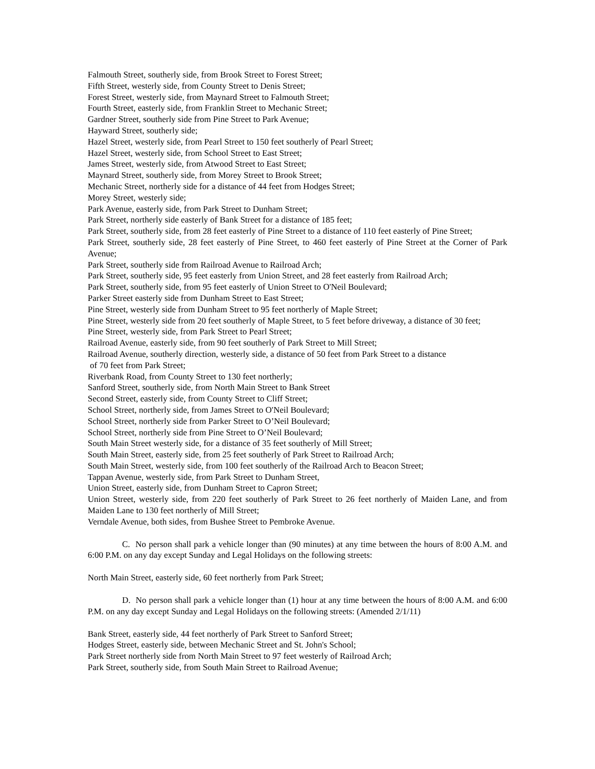Falmouth Street, southerly side, from Brook Street to Forest Street;
Fifth Street, westerly side, from County Street to Denis Street;
Forest Street, westerly side, from Maynard Street to Falmouth Street;
Fourth Street, easterly side, from Franklin Street to Mechanic Street;
Gardner Street, southerly side from Pine Street to Park Avenue;
Hayward Street, southerly side;
Hazel Street, westerly side, from Pearl Street to 150 feet southerly of Pearl Street;
Hazel Street, westerly side, from School Street to East Street;
James Street, westerly side, from Atwood Street to East Street;
Maynard Street, southerly side, from Morey Street to Brook Street;
Mechanic Street, northerly side for a distance of 44 feet from Hodges Street;
Morey Street, westerly side;
Park Avenue, easterly side, from Park Street to Dunham Street;
Park Street, northerly side easterly of Bank Street for a distance of 185 feet;
Park Street, southerly side, from 28 feet easterly of Pine Street to a distance of 110 feet easterly of Pine Street;
Park Street, southerly side, 28 feet easterly of Pine Street, to 460 feet easterly of Pine Street at the Corner of Park Avenue;
Park Street, southerly side from Railroad Avenue to Railroad Arch;
Park Street, southerly side, 95 feet easterly from Union Street, and 28 feet easterly from Railroad Arch;
Park Street, southerly side, from 95 feet easterly of Union Street to O'Neil Boulevard;
Parker Street easterly side from Dunham Street to East Street;
Pine Street, westerly side from Dunham Street to 95 feet northerly of Maple Street;
Pine Street, westerly side from 20 feet southerly of Maple Street, to 5 feet before driveway, a distance of 30 feet;
Pine Street, westerly side, from Park Street to Pearl Street;
Railroad Avenue, easterly side, from 90 feet southerly of Park Street to Mill Street;
Railroad Avenue, southerly direction, westerly side, a distance of 50 feet from Park Street to a distance
of 70 feet from Park Street;
Riverbank Road, from County Street to 130 feet northerly;
Sanford Street, southerly side, from North Main Street to Bank Street
Second Street, easterly side, from County Street to Cliff Street;
School Street, northerly side, from James Street to O'Neil Boulevard;
School Street, northerly side from Parker Street to O’Neil Boulevard;
School Street, northerly side from Pine Street to O’Neil Boulevard;
South Main Street westerly side, for a distance of 35 feet southerly of Mill Street;
South Main Street, easterly side, from 25 feet southerly of Park Street to Railroad Arch;
South Main Street, westerly side, from 100 feet southerly of the Railroad Arch to Beacon Street;
Tappan Avenue, westerly side, from Park Street to Dunham Street,
Union Street, easterly side, from Dunham Street to Capron Street;
Union Street, westerly side, from 220 feet southerly of Park Street to 26 feet northerly of Maiden Lane, and from Maiden Lane to 130 feet northerly of Mill Street;
Verndale Avenue, both sides, from Bushee Street to Pembroke Avenue.
C. No person shall park a vehicle longer than (90 minutes) at any time between the hours of 8:00 A.M. and 6:00 P.M. on any day except Sunday and Legal Holidays on the following streets:
North Main Street, easterly side, 60 feet northerly from Park Street;
D. No person shall park a vehicle longer than (1) hour at any time between the hours of 8:00 A.M. and 6:00 P.M. on any day except Sunday and Legal Holidays on the following streets: (Amended 2/1/11)
Bank Street, easterly side, 44 feet northerly of Park Street to Sanford Street;
Hodges Street, easterly side, between Mechanic Street and St. John's School;
Park Street northerly side from North Main Street to 97 feet westerly of Railroad Arch;
Park Street, southerly side, from South Main Street to Railroad Avenue;